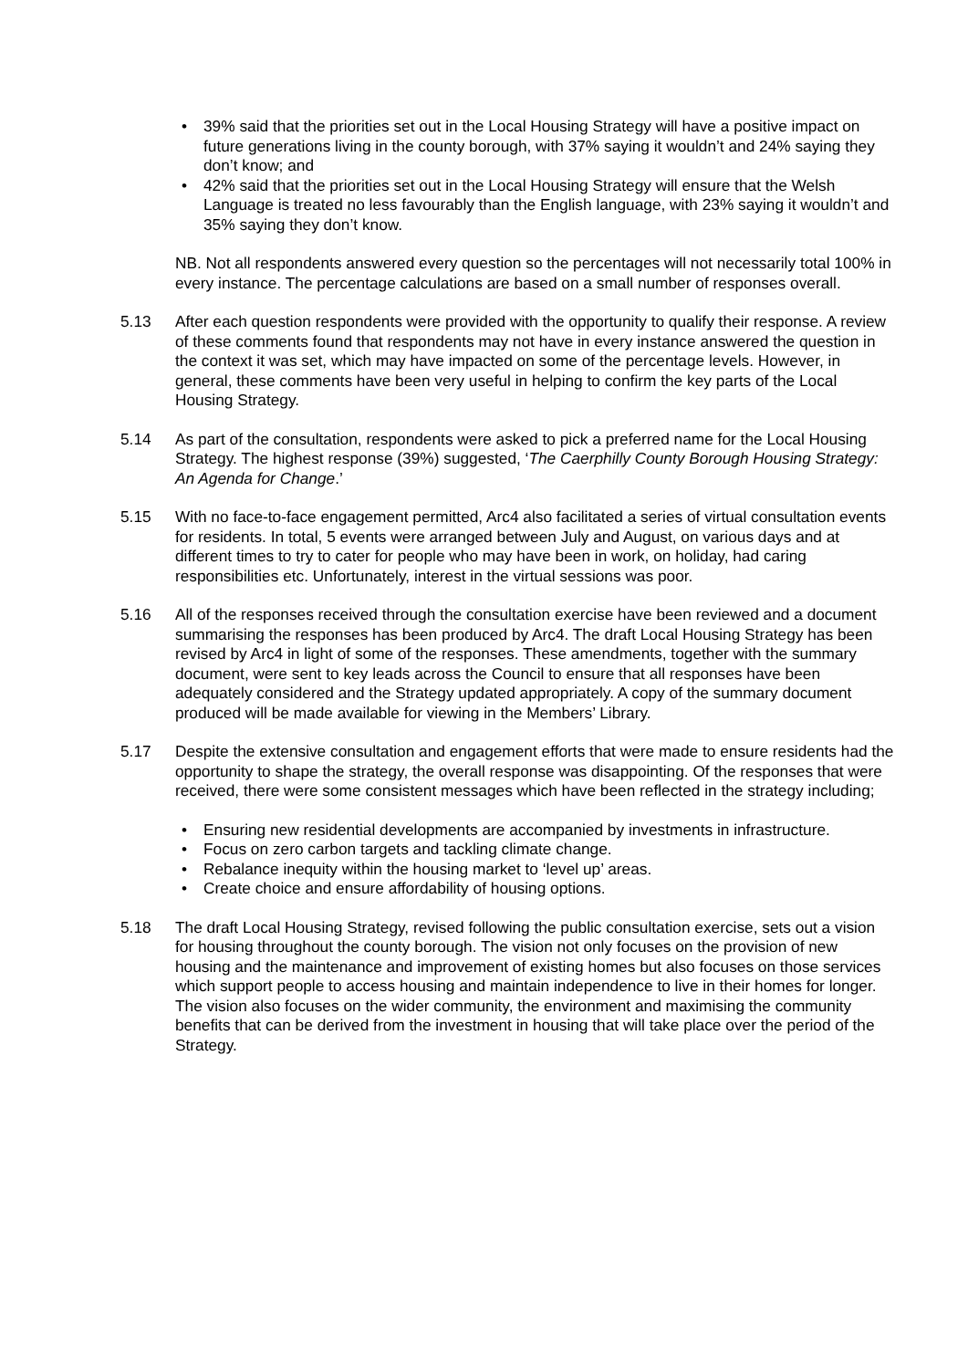• 39% said that the priorities set out in the Local Housing Strategy will have a positive impact on future generations living in the county borough, with 37% saying it wouldn’t and 24% saying they don’t know; and
• 42% said that the priorities set out in the Local Housing Strategy will ensure that the Welsh Language is treated no less favourably than the English language, with 23% saying it wouldn’t and 35% saying they don’t know.
NB. Not all respondents answered every question so the percentages will not necessarily total 100% in every instance. The percentage calculations are based on a small number of responses overall.
5.13 After each question respondents were provided with the opportunity to qualify their response. A review of these comments found that respondents may not have in every instance answered the question in the context it was set, which may have impacted on some of the percentage levels. However, in general, these comments have been very useful in helping to confirm the key parts of the Local Housing Strategy.
5.14 As part of the consultation, respondents were asked to pick a preferred name for the Local Housing Strategy. The highest response (39%) suggested, ‘The Caerphilly County Borough Housing Strategy: An Agenda for Change.’
5.15 With no face-to-face engagement permitted, Arc4 also facilitated a series of virtual consultation events for residents. In total, 5 events were arranged between July and August, on various days and at different times to try to cater for people who may have been in work, on holiday, had caring responsibilities etc. Unfortunately, interest in the virtual sessions was poor.
5.16 All of the responses received through the consultation exercise have been reviewed and a document summarising the responses has been produced by Arc4. The draft Local Housing Strategy has been revised by Arc4 in light of some of the responses. These amendments, together with the summary document, were sent to key leads across the Council to ensure that all responses have been adequately considered and the Strategy updated appropriately. A copy of the summary document produced will be made available for viewing in the Members’ Library.
5.17 Despite the extensive consultation and engagement efforts that were made to ensure residents had the opportunity to shape the strategy, the overall response was disappointing. Of the responses that were received, there were some consistent messages which have been reflected in the strategy including;
• Ensuring new residential developments are accompanied by investments in infrastructure.
• Focus on zero carbon targets and tackling climate change.
• Rebalance inequity within the housing market to ‘level up’ areas.
• Create choice and ensure affordability of housing options.
5.18 The draft Local Housing Strategy, revised following the public consultation exercise, sets out a vision for housing throughout the county borough. The vision not only focuses on the provision of new housing and the maintenance and improvement of existing homes but also focuses on those services which support people to access housing and maintain independence to live in their homes for longer. The vision also focuses on the wider community, the environment and maximising the community benefits that can be derived from the investment in housing that will take place over the period of the Strategy.